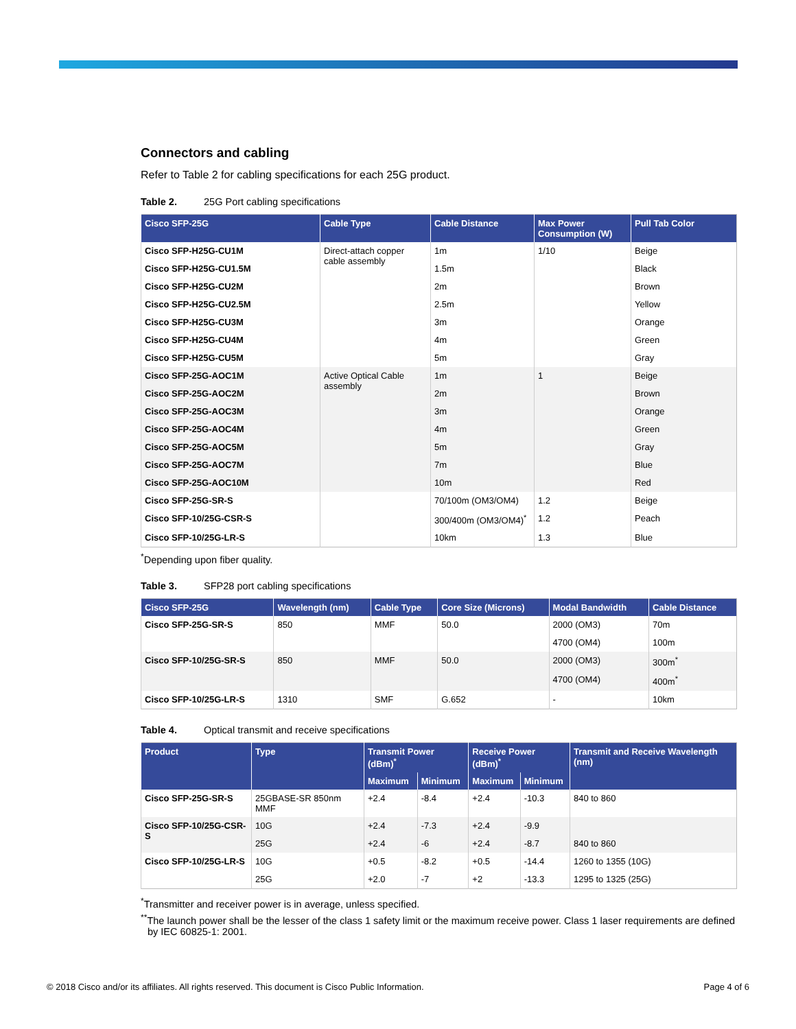Connectors and cabling
Refer to Table 2 for cabling specifications for each 25G product.
Table 2. 25G Port cabling specifications
| Cisco SFP-25G | Cable Type | Cable Distance | Max Power Consumption (W) | Pull Tab Color |
| --- | --- | --- | --- | --- |
| Cisco SFP-H25G-CU1M | Direct-attach copper cable assembly | 1m | 1/10 | Beige |
| Cisco SFP-H25G-CU1.5M | | 1.5m | | Black |
| Cisco SFP-H25G-CU2M | | 2m | | Brown |
| Cisco SFP-H25G-CU2.5M | | 2.5m | | Yellow |
| Cisco SFP-H25G-CU3M | | 3m | | Orange |
| Cisco SFP-H25G-CU4M | | 4m | | Green |
| Cisco SFP-H25G-CU5M | | 5m | | Gray |
| Cisco SFP-25G-AOC1M | Active Optical Cable assembly | 1m | 1 | Beige |
| Cisco SFP-25G-AOC2M | | 2m | | Brown |
| Cisco SFP-25G-AOC3M | | 3m | | Orange |
| Cisco SFP-25G-AOC4M | | 4m | | Green |
| Cisco SFP-25G-AOC5M | | 5m | | Gray |
| Cisco SFP-25G-AOC7M | | 7m | | Blue |
| Cisco SFP-25G-AOC10M | | 10m | | Red |
| Cisco SFP-25G-SR-S | | 70/100m (OM3/OM4) | 1.2 | Beige |
| Cisco SFP-10/25G-CSR-S | | 300/400m (OM3/OM4)<sup>*</sup> | 1.2 | Peach |
| Cisco SFP-10/25G-LR-S | | 10km | 1.3 | Blue |
<sup>*</sup> Depending upon fiber quality.
Table 3. SFP28 port cabling specifications
| Cisco SFP-25G | Wavelength (nm) | Cable Type | Core Size (Microns) | Modal Bandwidth | Cable Distance |
| --- | --- | --- | --- | --- | --- |
| Cisco SFP-25G-SR-S | 850 | MMF | 50.0 | 2000 (OM3) | 70m |
| | | | | 4700 (OM4) | 100m |
| Cisco SFP-10/25G-SR-S | 850 | MMF | 50.0 | 2000 (OM3) | 300m<sup>*</sup> |
| | | | | 4700 (OM4) | 400m<sup>*</sup> |
| Cisco SFP-10/25G-LR-S | 1310 | SMF | G.652 | - | 10km |
Table 4. Optical transmit and receive specifications
| Product | Type | Transmit Power (dBm)<sup>*</sup> | | Receive Power (dBm)<sup>*</sup> | | Transmit and Receive Wavelength (nm) |
| --- | --- | --- | --- | --- | --- | --- |
| | | Maximum | Minimum | Maximum | Minimum | |
| Cisco SFP-25G-SR-S | 25GBASE-SR 850nm MMF | +2.4 | -8.4 | +2.4 | -10.3 | 840 to 860 |
| Cisco SFP-10/25G-CSR-S | 10G | +2.4 | -7.3 | +2.4 | -9.9 | |
| | 25G | +2.4 | -6 | +2.4 | -8.7 | 840 to 860 |
| Cisco SFP-10/25G-LR-S | 10G | +0.5 | -8.2 | +0.5 | -14.4 | 1260 to 1355 (10G) |
| | 25G | +2.0 | -7 | +2 | -13.3 | 1295 to 1325 (25G) |
<sup>*</sup> Transmitter and receiver power is in average, unless specified.
<sup>**</sup> The launch power shall be the lesser of the class 1 safety limit or the maximum receive power. Class 1 laser requirements are defined by IEC 60825-1: 2001.
© 2018 Cisco and/or its affiliates. All rights reserved. This document is Cisco Public Information. Page 4 of 6